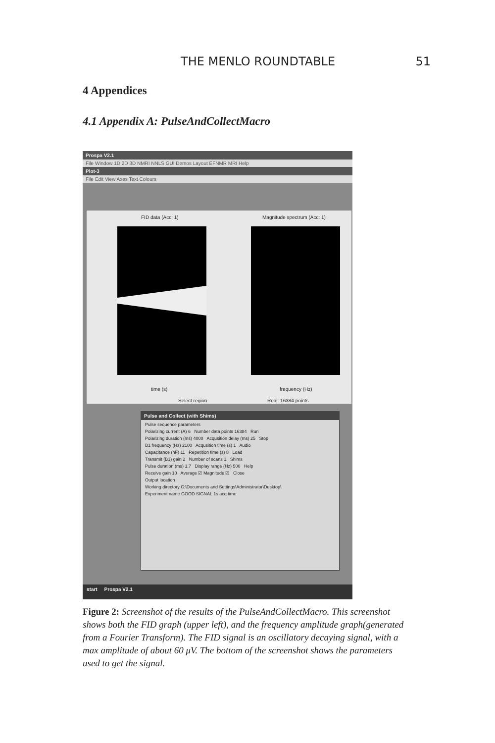THE MENLO ROUNDTABLE 51
4 Appendices
4.1 Appendix A: PulseAndCollectMacro
Prospa V2.1
File Window 1D 2D 3D NMRI NNLS GUI Demos Layout EFNMR MRI Help
Plot-3
File Edit View Axes Text Colours
FID data (Acc: 1) Magnitude spectrum (Acc: 1)
time (s) frequency (Hz)
Select region Real: 16384 points
Pulse and Collect (with Shims)
Pulse sequence parameters
Polarizing current (A) 6 Number data points 16384 Run
Polarizing duration (ms) 4000 Acqusition delay (ms) 25 Stop
B1 frequency (Hz) 2100 Acqusition time (s) 1 Audio
Capacitance (nF) 11 Repetition time (s) 8 Load
Transmit (B1) gain 2 Number of scans 1 Shims
Pulse duration (ms) 1.7 Display range (Hz) 500 Help
Receive gain 10 Average ☑ Magnitude ☑ Close
Output location
Working directory C:\Documents and Settings\Administrator\Desktop\
Experiment name GOOD SIGNAL 1s acq time
start Prospa V2.1
Figure 2: Screenshot of the results of the PulseAndCollectMacro. This screenshot shows both the FID graph (upper left), and the frequency amplitude graph(generated from a Fourier Transform). The FID signal is an oscillatory decaying signal, with a max amplitude of about 60 μV. The bottom of the screenshot shows the parameters used to get the signal.